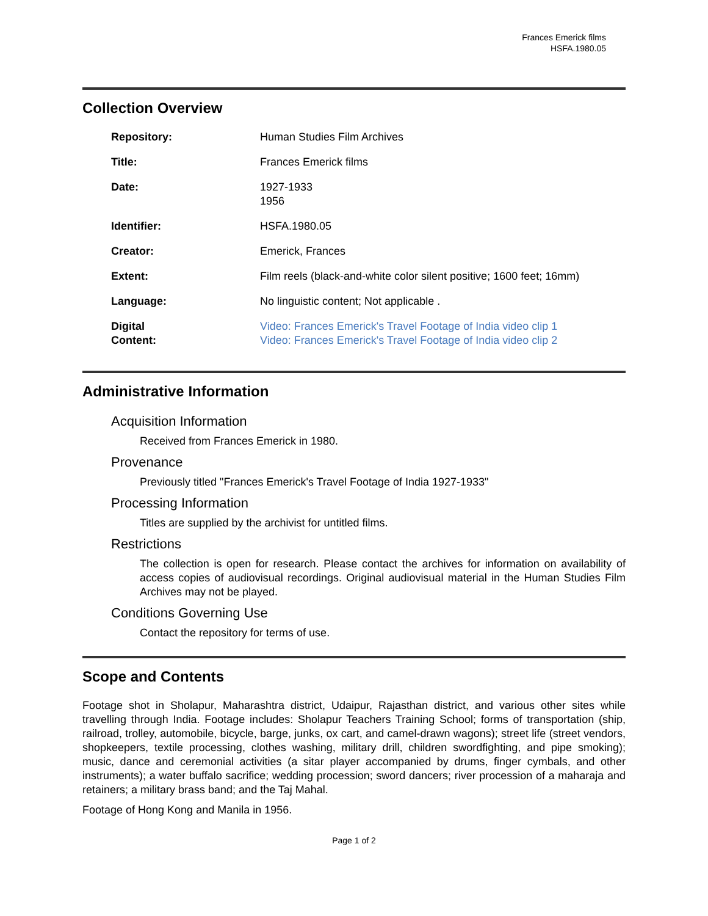Frances Emerick films
HSFA.1980.05
Collection Overview
Repository: Human Studies Film Archives
Title: Frances Emerick films
Date: 1927-1933
1956
Identifier: HSFA.1980.05
Creator: Emerick, Frances
Extent: Film reels (black-and-white color silent positive; 1600 feet; 16mm)
Language: No linguistic content; Not applicable .
Digital
Content:
Video: Frances Emerick's Travel Footage of India video clip 1
Video: Frances Emerick's Travel Footage of India video clip 2
Administrative Information
Acquisition Information
Received from Frances Emerick in 1980.
Provenance
Previously titled "Frances Emerick's Travel Footage of India 1927-1933"
Processing Information
Titles are supplied by the archivist for untitled films.
Restrictions
The collection is open for research. Please contact the archives for information on availability of access copies of audiovisual recordings. Original audiovisual material in the Human Studies Film Archives may not be played.
Conditions Governing Use
Contact the repository for terms of use.
Scope and Contents
Footage shot in Sholapur, Maharashtra district, Udaipur, Rajasthan district, and various other sites while travelling through India. Footage includes: Sholapur Teachers Training School; forms of transportation (ship, railroad, trolley, automobile, bicycle, barge, junks, ox cart, and camel-drawn wagons); street life (street vendors, shopkeepers, textile processing, clothes washing, military drill, children swordfighting, and pipe smoking); music, dance and ceremonial activities (a sitar player accompanied by drums, finger cymbals, and other instruments); a water buffalo sacrifice; wedding procession; sword dancers; river procession of a maharaja and retainers; a military brass band; and the Taj Mahal.
Footage of Hong Kong and Manila in 1956.
Page 1 of 2